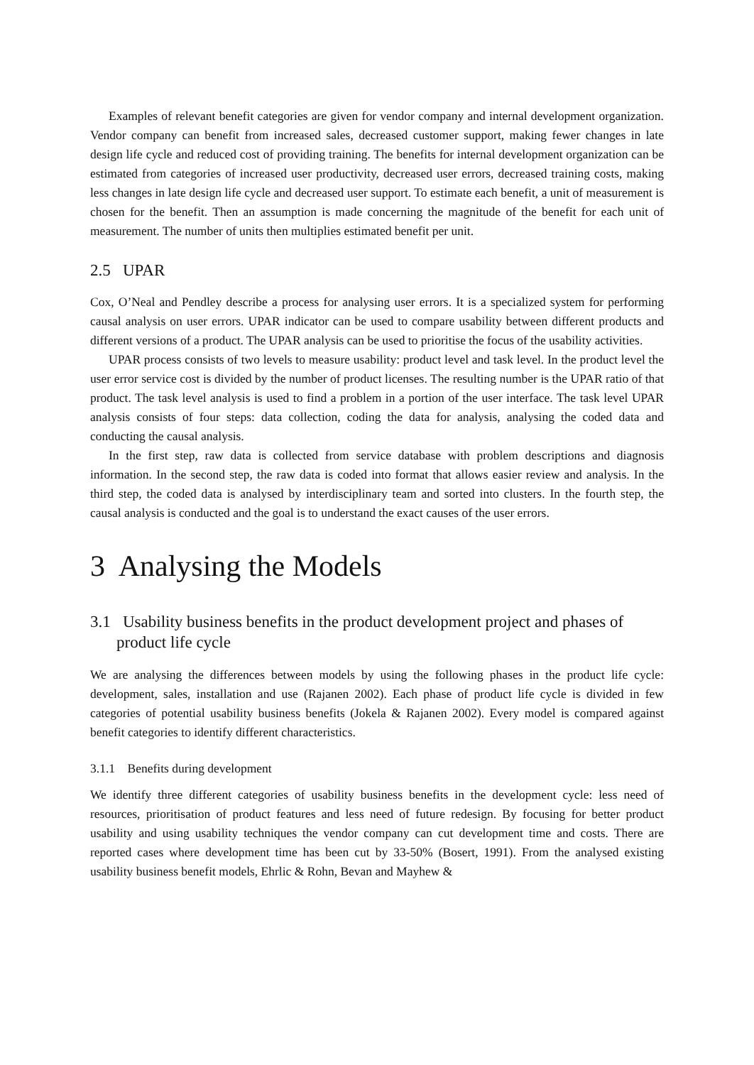Examples of relevant benefit categories are given for vendor company and internal development organization. Vendor company can benefit from increased sales, decreased customer support, making fewer changes in late design life cycle and reduced cost of providing training. The benefits for internal development organization can be estimated from categories of increased user productivity, decreased user errors, decreased training costs, making less changes in late design life cycle and decreased user support. To estimate each benefit, a unit of measurement is chosen for the benefit. Then an assumption is made concerning the magnitude of the benefit for each unit of measurement. The number of units then multiplies estimated benefit per unit.
2.5 UPAR
Cox, O’Neal and Pendley describe a process for analysing user errors. It is a specialized system for performing causal analysis on user errors. UPAR indicator can be used to compare usability between different products and different versions of a product. The UPAR analysis can be used to prioritise the focus of the usability activities.
UPAR process consists of two levels to measure usability: product level and task level. In the product level the user error service cost is divided by the number of product licenses. The resulting number is the UPAR ratio of that product. The task level analysis is used to find a problem in a portion of the user interface. The task level UPAR analysis consists of four steps: data collection, coding the data for analysis, analysing the coded data and conducting the causal analysis.
In the first step, raw data is collected from service database with problem descriptions and diagnosis information. In the second step, the raw data is coded into format that allows easier review and analysis. In the third step, the coded data is analysed by interdisciplinary team and sorted into clusters. In the fourth step, the causal analysis is conducted and the goal is to understand the exact causes of the user errors.
3 Analysing the Models
3.1 Usability business benefits in the product development project and phases of product life cycle
We are analysing the differences between models by using the following phases in the product life cycle: development, sales, installation and use (Rajanen 2002). Each phase of product life cycle is divided in few categories of potential usability business benefits (Jokela & Rajanen 2002). Every model is compared against benefit categories to identify different characteristics.
3.1.1 Benefits during development
We identify three different categories of usability business benefits in the development cycle: less need of resources, prioritisation of product features and less need of future redesign. By focusing for better product usability and using usability techniques the vendor company can cut development time and costs. There are reported cases where development time has been cut by 33-50% (Bosert, 1991). From the analysed existing usability business benefit models, Ehrlic & Rohn, Bevan and Mayhew &